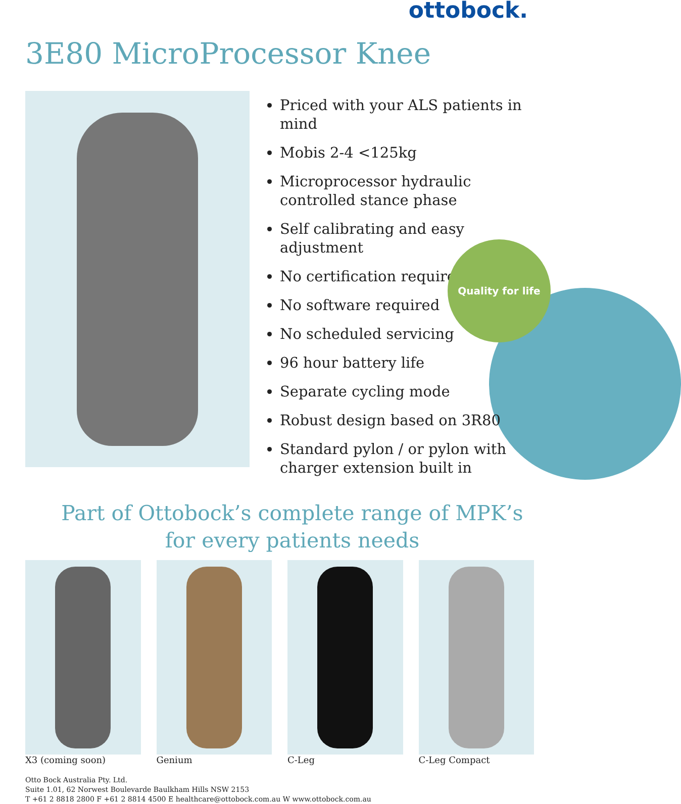ottobock.
3E80 MicroProcessor Knee
Priced with your ALS patients in mind
Mobis 2-4 <125kg
Microprocessor hydraulic controlled stance phase
Self calibrating and easy adjustment
No certification required
No software required
No scheduled servicing
96 hour battery life
Separate cycling mode
Robust design based on 3R80
Standard pylon / or pylon with charger extension built in
Quality for life
Part of Ottobock’s complete range of MPK’s for every patients needs
X3 (coming soon) Genium C-Leg C-Leg Compact
Otto Bock Australia Pty. Ltd.
Suite 1.01, 62 Norwest Boulevarde Baulkham Hills NSW 2153
T +61 2 8818 2800 F +61 2 8814 4500 E healthcare@ottobock.com.au W www.ottobock.com.au